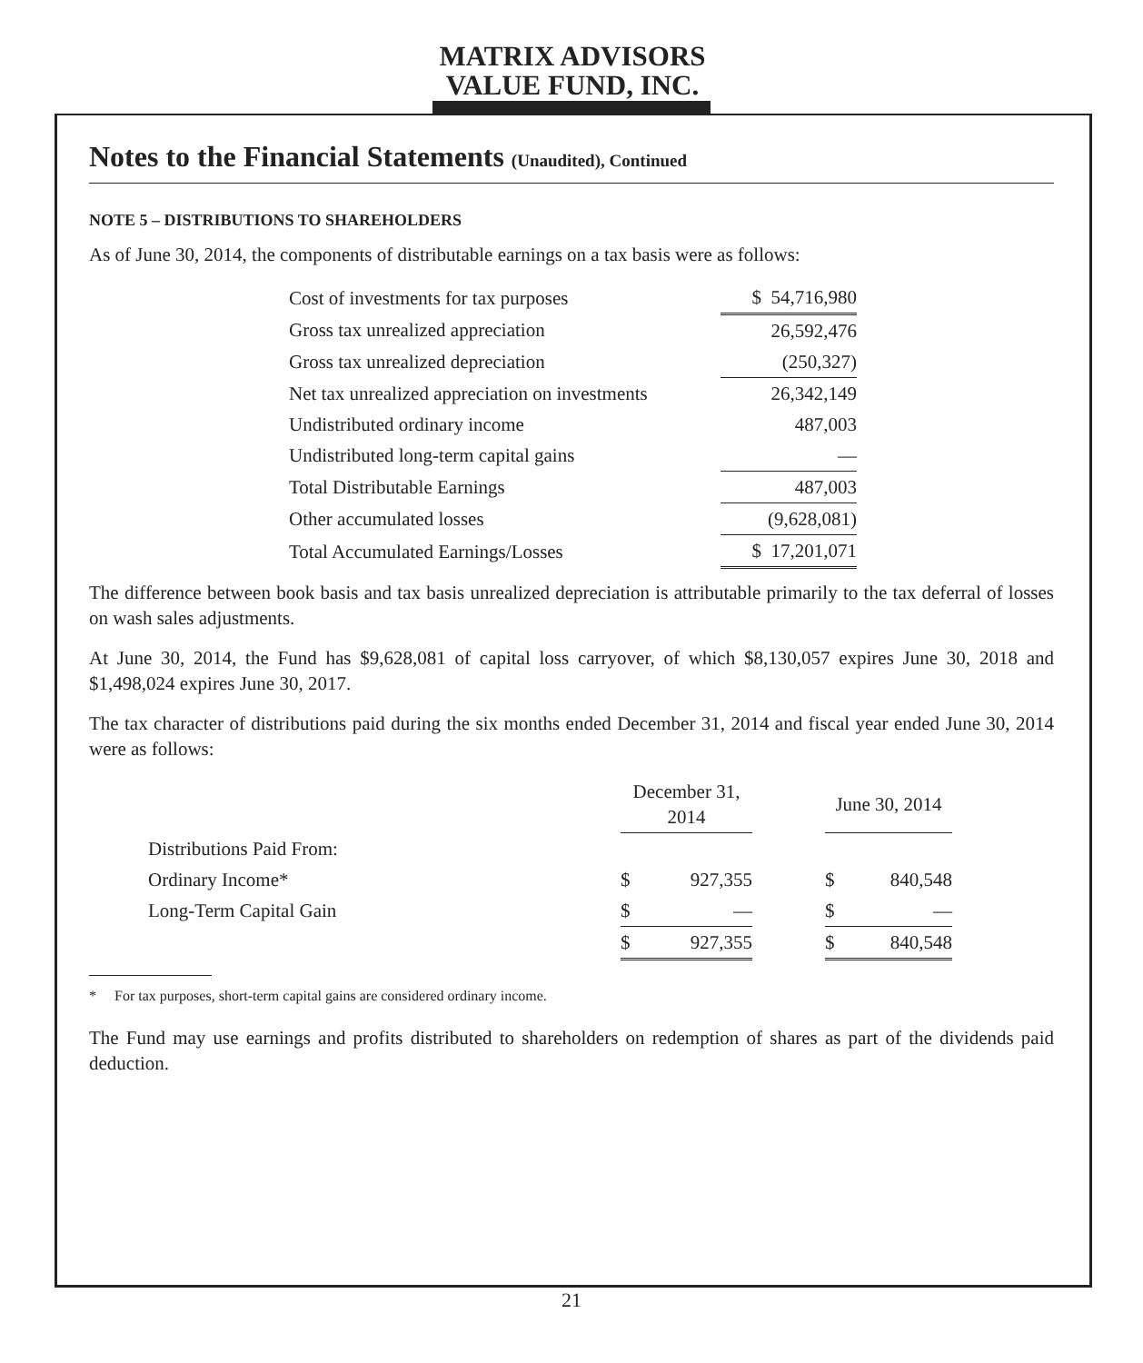MATRIX ADVISORS VALUE FUND, INC.
Notes to the Financial Statements (Unaudited), Continued
NOTE 5 – DISTRIBUTIONS TO SHAREHOLDERS
As of June 30, 2014, the components of distributable earnings on a tax basis were as follows:
| Cost of investments for tax purposes | $ 54,716,980 |
| Gross tax unrealized appreciation | 26,592,476 |
| Gross tax unrealized depreciation | (250,327) |
| Net tax unrealized appreciation on investments | 26,342,149 |
| Undistributed ordinary income | 487,003 |
| Undistributed long-term capital gains | — |
| Total Distributable Earnings | 487,003 |
| Other accumulated losses | (9,628,081) |
| Total Accumulated Earnings/Losses | $ 17,201,071 |
The difference between book basis and tax basis unrealized depreciation is attributable primarily to the tax deferral of losses on wash sales adjustments.
At June 30, 2014, the Fund has $9,628,081 of capital loss carryover, of which $8,130,057 expires June 30, 2018 and $1,498,024 expires June 30, 2017.
The tax character of distributions paid during the six months ended December 31, 2014 and fiscal year ended June 30, 2014 were as follows:
| | December 31, 2014 | | | June 30, 2014 | |
| --- | --- | --- | --- | --- | --- |
| Distributions Paid From: | | | | | |
| Ordinary Income* | $ | 927,355 | | $ | 840,548 |
| Long-Term Capital Gain | $ | — | | $ | — |
| | $ | 927,355 | | $ | 840,548 |
* For tax purposes, short-term capital gains are considered ordinary income.
The Fund may use earnings and profits distributed to shareholders on redemption of shares as part of the dividends paid deduction.
21